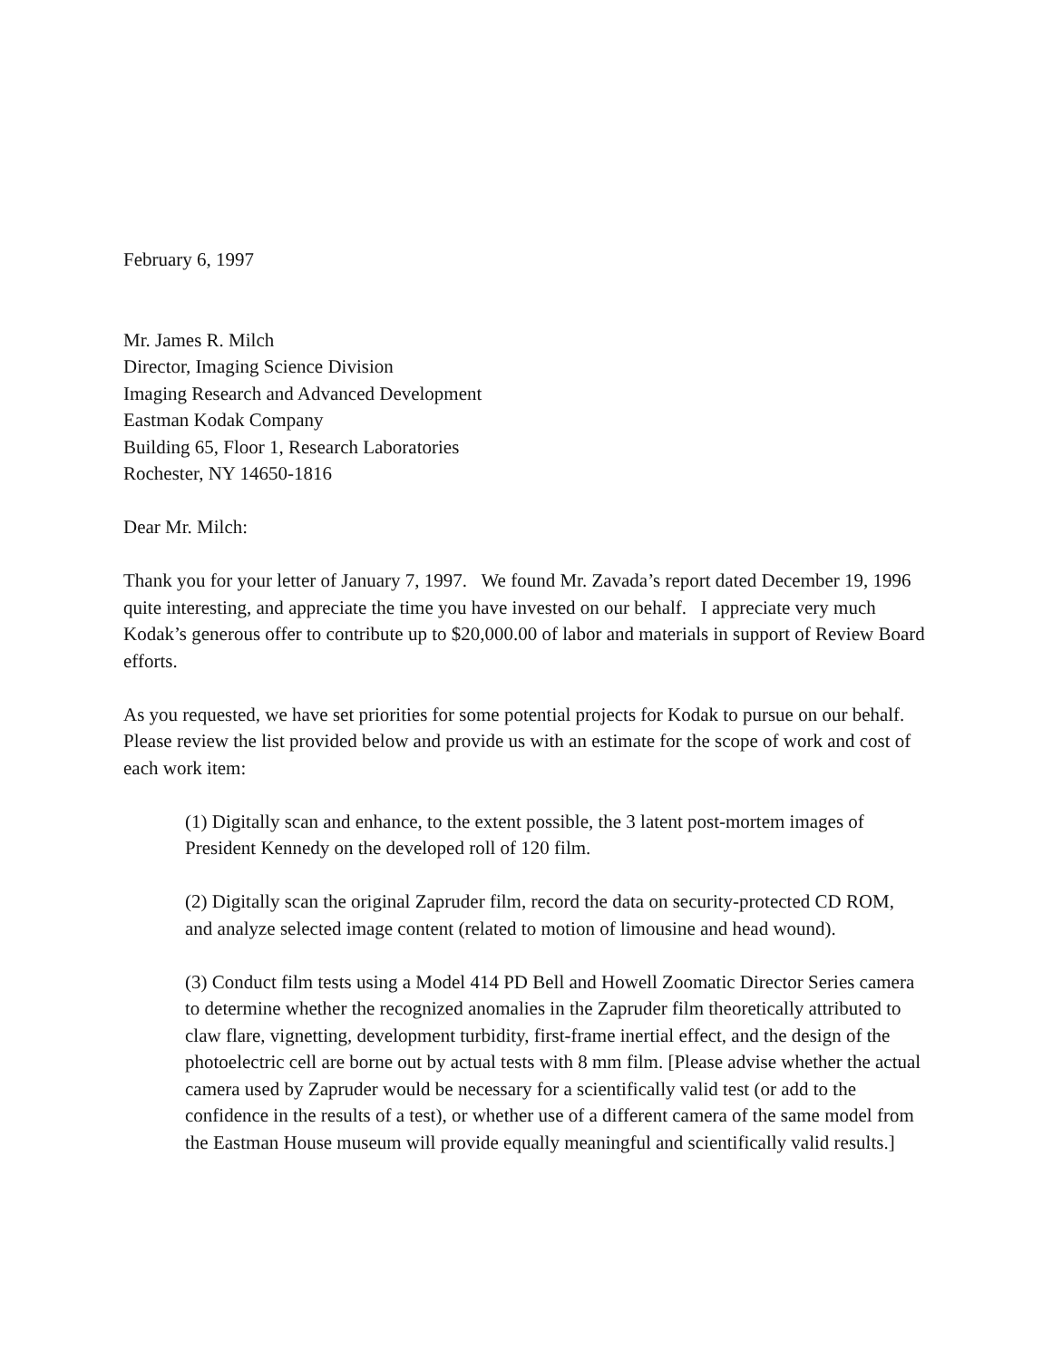February 6, 1997
Mr. James R. Milch
Director, Imaging Science Division
Imaging Research and Advanced Development
Eastman Kodak Company
Building 65, Floor 1, Research Laboratories
Rochester, NY 14650-1816
Dear Mr. Milch:
Thank you for your letter of January 7, 1997. We found Mr. Zavada’s report dated December 19, 1996 quite interesting, and appreciate the time you have invested on our behalf. I appreciate very much Kodak’s generous offer to contribute up to $20,000.00 of labor and materials in support of Review Board efforts.
As you requested, we have set priorities for some potential projects for Kodak to pursue on our behalf. Please review the list provided below and provide us with an estimate for the scope of work and cost of each work item:
(1) Digitally scan and enhance, to the extent possible, the 3 latent post-mortem images of President Kennedy on the developed roll of 120 film.
(2) Digitally scan the original Zapruder film, record the data on security-protected CD ROM, and analyze selected image content (related to motion of limousine and head wound).
(3) Conduct film tests using a Model 414 PD Bell and Howell Zoomatic Director Series camera to determine whether the recognized anomalies in the Zapruder film theoretically attributed to claw flare, vignetting, development turbidity, first-frame inertial effect, and the design of the photoelectric cell are borne out by actual tests with 8 mm film. [Please advise whether the actual camera used by Zapruder would be necessary for a scientifically valid test (or add to the confidence in the results of a test), or whether use of a different camera of the same model from the Eastman House museum will provide equally meaningful and scientifically valid results.]